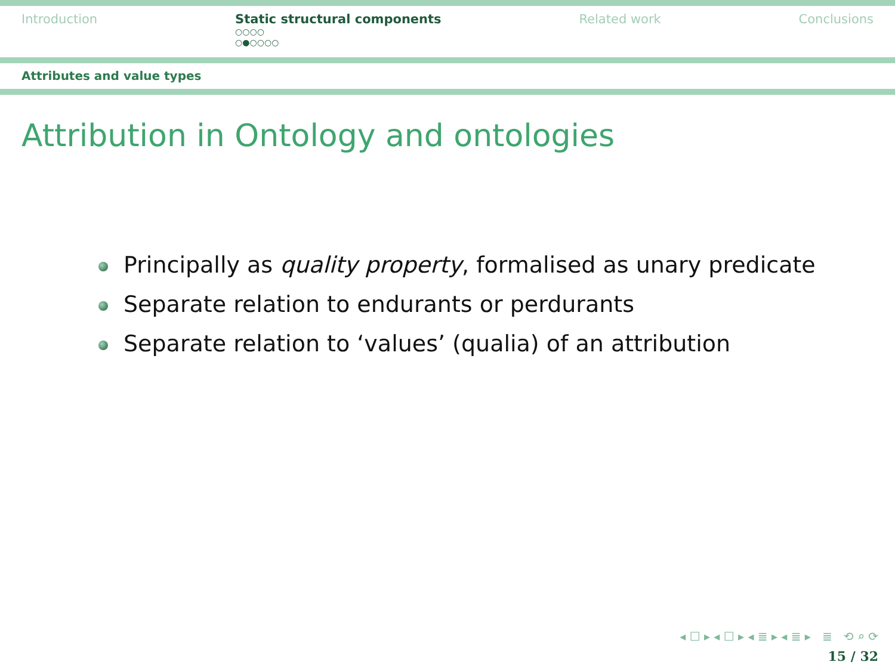Introduction Static structural components
○○○○
○●○○○○
Related work Conclusions
Attributes and value types
Attribution in Ontology and ontologies
Principally as quality property, formalised as unary predicate
Separate relation to endurants or perdurants
Separate relation to ‘values’ (qualia) of an attribution
◂ ☐ ▸ ◂ ☐ ▸ ◂ ≣ ▸ ◂ ≣ ▸ ≣ ⟲ ⌕ ⟳
15 / 32